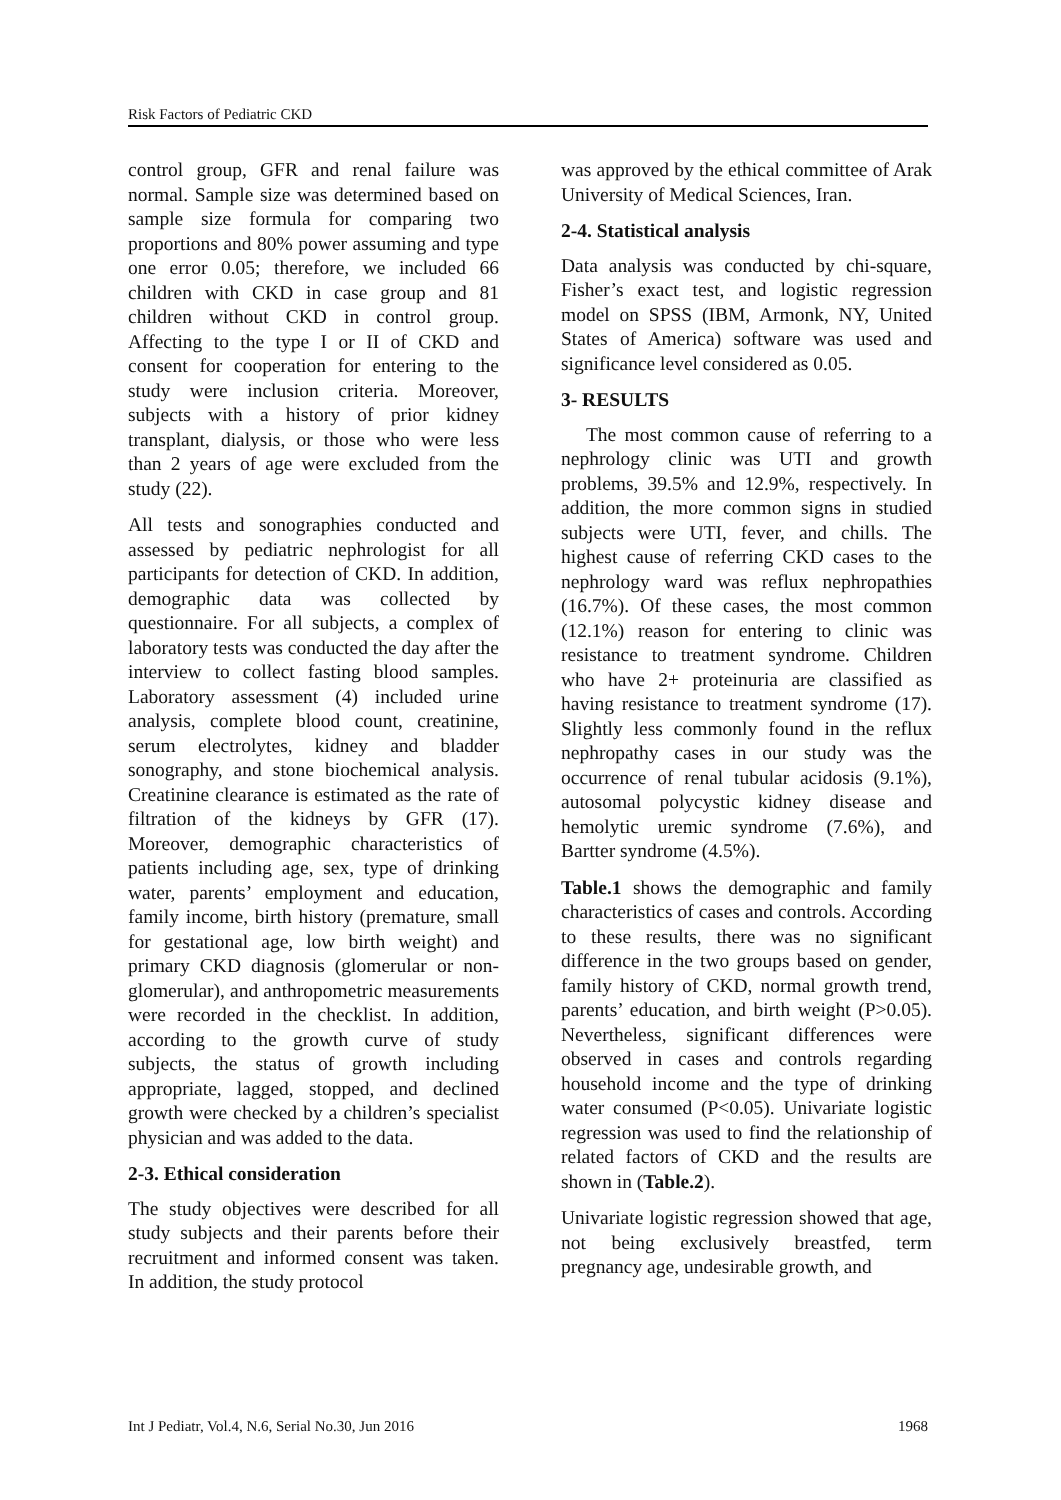Risk Factors of Pediatric CKD
control group, GFR and renal failure was normal. Sample size was determined based on sample size formula for comparing two proportions and 80% power assuming and type one error 0.05; therefore, we included 66 children with CKD in case group and 81 children without CKD in control group. Affecting to the type I or II of CKD and consent for cooperation for entering to the study were inclusion criteria. Moreover, subjects with a history of prior kidney transplant, dialysis, or those who were less than 2 years of age were excluded from the study (22).
All tests and sonographies conducted and assessed by pediatric nephrologist for all participants for detection of CKD. In addition, demographic data was collected by questionnaire. For all subjects, a complex of laboratory tests was conducted the day after the interview to collect fasting blood samples. Laboratory assessment (4) included urine analysis, complete blood count, creatinine, serum electrolytes, kidney and bladder sonography, and stone biochemical analysis. Creatinine clearance is estimated as the rate of filtration of the kidneys by GFR (17). Moreover, demographic characteristics of patients including age, sex, type of drinking water, parents’ employment and education, family income, birth history (premature, small for gestational age, low birth weight) and primary CKD diagnosis (glomerular or non-glomerular), and anthropometric measurements were recorded in the checklist. In addition, according to the growth curve of study subjects, the status of growth including appropriate, lagged, stopped, and declined growth were checked by a children’s specialist physician and was added to the data.
2-3. Ethical consideration
The study objectives were described for all study subjects and their parents before their recruitment and informed consent was taken. In addition, the study protocol
was approved by the ethical committee of Arak University of Medical Sciences, Iran.
2-4. Statistical analysis
Data analysis was conducted by chi-square, Fisher’s exact test, and logistic regression model on SPSS (IBM, Armonk, NY, United States of America) software was used and significance level considered as 0.05.
3- RESULTS
The most common cause of referring to a nephrology clinic was UTI and growth problems, 39.5% and 12.9%, respectively. In addition, the more common signs in studied subjects were UTI, fever, and chills. The highest cause of referring CKD cases to the nephrology ward was reflux nephropathies (16.7%). Of these cases, the most common (12.1%) reason for entering to clinic was resistance to treatment syndrome. Children who have 2+ proteinuria are classified as having resistance to treatment syndrome (17). Slightly less commonly found in the reflux nephropathy cases in our study was the occurrence of renal tubular acidosis (9.1%), autosomal polycystic kidney disease and hemolytic uremic syndrome (7.6%), and Bartter syndrome (4.5%).
Table.1 shows the demographic and family characteristics of cases and controls. According to these results, there was no significant difference in the two groups based on gender, family history of CKD, normal growth trend, parents’ education, and birth weight (P>0.05). Nevertheless, significant differences were observed in cases and controls regarding household income and the type of drinking water consumed (P<0.05). Univariate logistic regression was used to find the relationship of related factors of CKD and the results are shown in (Table.2).
Univariate logistic regression showed that age, not being exclusively breastfed, term pregnancy age, undesirable growth, and
Int J Pediatr, Vol.4, N.6, Serial No.30, Jun 2016 1968